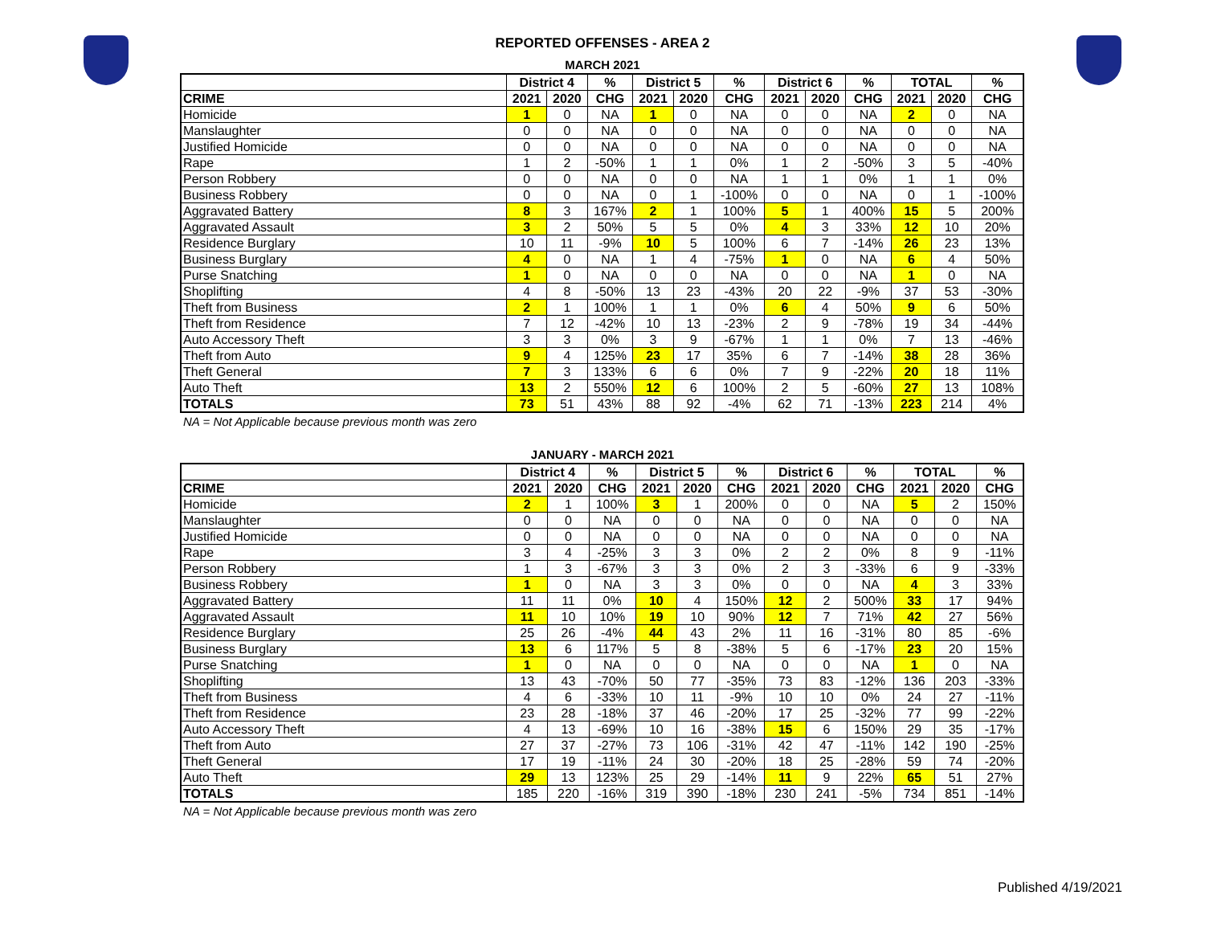REPORTED OFFENSES - AREA 2
MARCH 2021
| | District 4 | | % | District 5 | | % | District 6 | | % | TOTAL | | % |
| --- | --- | --- | --- | --- | --- | --- | --- | --- | --- | --- | --- | --- |
| CRIME | 2021 | 2020 | CHG | 2021 | 2020 | CHG | 2021 | 2020 | CHG | 2021 | 2020 | CHG |
| Homicide | 1 | 0 | NA | 1 | 0 | NA | 0 | 0 | NA | 2 | 0 | NA |
| Manslaughter | 0 | 0 | NA | 0 | 0 | NA | 0 | 0 | NA | 0 | 0 | NA |
| Justified Homicide | 0 | 0 | NA | 0 | 0 | NA | 0 | 0 | NA | 0 | 0 | NA |
| Rape | 1 | 2 | -50% | 1 | 1 | 0% | 1 | 2 | -50% | 3 | 5 | -40% |
| Person Robbery | 0 | 0 | NA | 0 | 0 | NA | 1 | 1 | 0% | 1 | 1 | 0% |
| Business Robbery | 0 | 0 | NA | 0 | 1 | -100% | 0 | 0 | NA | 0 | 1 | -100% |
| Aggravated Battery | 8 | 3 | 167% | 2 | 1 | 100% | 5 | 1 | 400% | 15 | 5 | 200% |
| Aggravated Assault | 3 | 2 | 50% | 5 | 5 | 0% | 4 | 3 | 33% | 12 | 10 | 20% |
| Residence Burglary | 10 | 11 | -9% | 10 | 5 | 100% | 6 | 7 | -14% | 26 | 23 | 13% |
| Business Burglary | 4 | 0 | NA | 1 | 4 | -75% | 1 | 0 | NA | 6 | 4 | 50% |
| Purse Snatching | 1 | 0 | NA | 0 | 0 | NA | 0 | 0 | NA | 1 | 0 | NA |
| Shoplifting | 4 | 8 | -50% | 13 | 23 | -43% | 20 | 22 | -9% | 37 | 53 | -30% |
| Theft from Business | 2 | 1 | 100% | 1 | 1 | 0% | 6 | 4 | 50% | 9 | 6 | 50% |
| Theft from Residence | 7 | 12 | -42% | 10 | 13 | -23% | 2 | 9 | -78% | 19 | 34 | -44% |
| Auto Accessory Theft | 3 | 3 | 0% | 3 | 9 | -67% | 1 | 1 | 0% | 7 | 13 | -46% |
| Theft from Auto | 9 | 4 | 125% | 23 | 17 | 35% | 6 | 7 | -14% | 38 | 28 | 36% |
| Theft General | 7 | 3 | 133% | 6 | 6 | 0% | 7 | 9 | -22% | 20 | 18 | 11% |
| Auto Theft | 13 | 2 | 550% | 12 | 6 | 100% | 2 | 5 | -60% | 27 | 13 | 108% |
| TOTALS | 73 | 51 | 43% | 88 | 92 | -4% | 62 | 71 | -13% | 223 | 214 | 4% |
NA = Not Applicable because previous month was zero
JANUARY - MARCH 2021
| | District 4 | | % | District 5 | | % | District 6 | | % | TOTAL | | % |
| --- | --- | --- | --- | --- | --- | --- | --- | --- | --- | --- | --- | --- |
| CRIME | 2021 | 2020 | CHG | 2021 | 2020 | CHG | 2021 | 2020 | CHG | 2021 | 2020 | CHG |
| Homicide | 2 | 1 | 100% | 3 | 1 | 200% | 0 | 0 | NA | 5 | 2 | 150% |
| Manslaughter | 0 | 0 | NA | 0 | 0 | NA | 0 | 0 | NA | 0 | 0 | NA |
| Justified Homicide | 0 | 0 | NA | 0 | 0 | NA | 0 | 0 | NA | 0 | 0 | NA |
| Rape | 3 | 4 | -25% | 3 | 3 | 0% | 2 | 2 | 0% | 8 | 9 | -11% |
| Person Robbery | 1 | 3 | -67% | 3 | 3 | 0% | 2 | 3 | -33% | 6 | 9 | -33% |
| Business Robbery | 1 | 0 | NA | 3 | 3 | 0% | 0 | 0 | NA | 4 | 3 | 33% |
| Aggravated Battery | 11 | 11 | 0% | 10 | 4 | 150% | 12 | 2 | 500% | 33 | 17 | 94% |
| Aggravated Assault | 11 | 10 | 10% | 19 | 10 | 90% | 12 | 7 | 71% | 42 | 27 | 56% |
| Residence Burglary | 25 | 26 | -4% | 44 | 43 | 2% | 11 | 16 | -31% | 80 | 85 | -6% |
| Business Burglary | 13 | 6 | 117% | 5 | 8 | -38% | 5 | 6 | -17% | 23 | 20 | 15% |
| Purse Snatching | 1 | 0 | NA | 0 | 0 | NA | 0 | 0 | NA | 1 | 0 | NA |
| Shoplifting | 13 | 43 | -70% | 50 | 77 | -35% | 73 | 83 | -12% | 136 | 203 | -33% |
| Theft from Business | 4 | 6 | -33% | 10 | 11 | -9% | 10 | 10 | 0% | 24 | 27 | -11% |
| Theft from Residence | 23 | 28 | -18% | 37 | 46 | -20% | 17 | 25 | -32% | 77 | 99 | -22% |
| Auto Accessory Theft | 4 | 13 | -69% | 10 | 16 | -38% | 15 | 6 | 150% | 29 | 35 | -17% |
| Theft from Auto | 27 | 37 | -27% | 73 | 106 | -31% | 42 | 47 | -11% | 142 | 190 | -25% |
| Theft General | 17 | 19 | -11% | 24 | 30 | -20% | 18 | 25 | -28% | 59 | 74 | -20% |
| Auto Theft | 29 | 13 | 123% | 25 | 29 | -14% | 11 | 9 | 22% | 65 | 51 | 27% |
| TOTALS | 185 | 220 | -16% | 319 | 390 | -18% | 230 | 241 | -5% | 734 | 851 | -14% |
NA = Not Applicable because previous month was zero
Published 4/19/2021